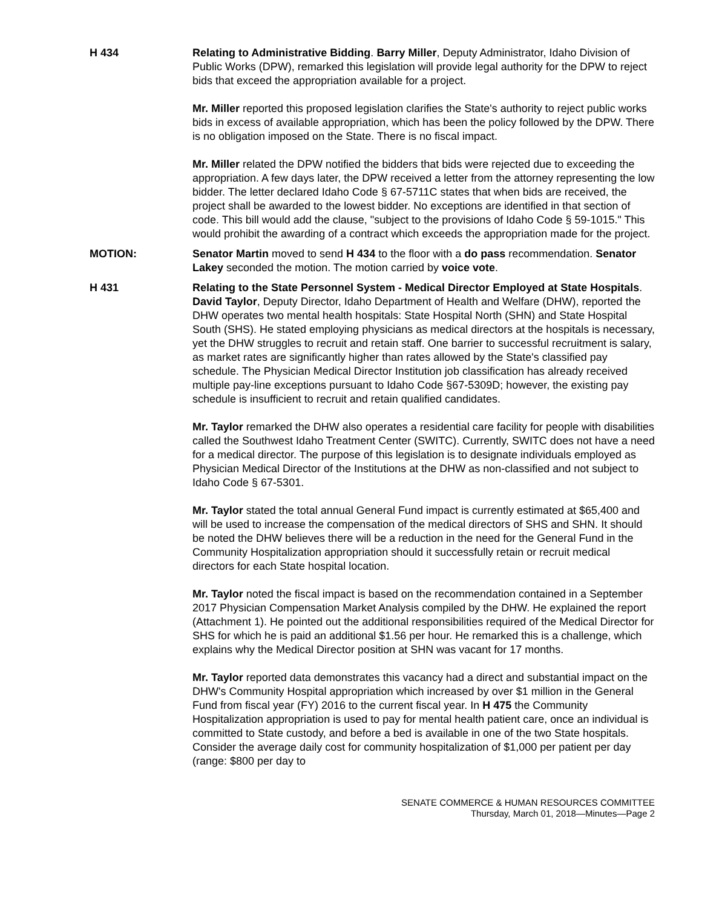H 434 Relating to Administrative Bidding. Barry Miller, Deputy Administrator, Idaho Division of Public Works (DPW), remarked this legislation will provide legal authority for the DPW to reject bids that exceed the appropriation available for a project.
Mr. Miller reported this proposed legislation clarifies the State's authority to reject public works bids in excess of available appropriation, which has been the policy followed by the DPW. There is no obligation imposed on the State. There is no fiscal impact.
Mr. Miller related the DPW notified the bidders that bids were rejected due to exceeding the appropriation. A few days later, the DPW received a letter from the attorney representing the low bidder. The letter declared Idaho Code § 67-5711C states that when bids are received, the project shall be awarded to the lowest bidder. No exceptions are identified in that section of code. This bill would add the clause, "subject to the provisions of Idaho Code § 59-1015." This would prohibit the awarding of a contract which exceeds the appropriation made for the project.
MOTION: Senator Martin moved to send H 434 to the floor with a do pass recommendation. Senator Lakey seconded the motion. The motion carried by voice vote.
H 431 Relating to the State Personnel System - Medical Director Employed at State Hospitals. David Taylor, Deputy Director, Idaho Department of Health and Welfare (DHW), reported the DHW operates two mental health hospitals: State Hospital North (SHN) and State Hospital South (SHS). He stated employing physicians as medical directors at the hospitals is necessary, yet the DHW struggles to recruit and retain staff. One barrier to successful recruitment is salary, as market rates are significantly higher than rates allowed by the State's classified pay schedule. The Physician Medical Director Institution job classification has already received multiple pay-line exceptions pursuant to Idaho Code §67-5309D; however, the existing pay schedule is insufficient to recruit and retain qualified candidates.
Mr. Taylor remarked the DHW also operates a residential care facility for people with disabilities called the Southwest Idaho Treatment Center (SWITC). Currently, SWITC does not have a need for a medical director. The purpose of this legislation is to designate individuals employed as Physician Medical Director of the Institutions at the DHW as non-classified and not subject to Idaho Code § 67-5301.
Mr. Taylor stated the total annual General Fund impact is currently estimated at $65,400 and will be used to increase the compensation of the medical directors of SHS and SHN. It should be noted the DHW believes there will be a reduction in the need for the General Fund in the Community Hospitalization appropriation should it successfully retain or recruit medical directors for each State hospital location.
Mr. Taylor noted the fiscal impact is based on the recommendation contained in a September 2017 Physician Compensation Market Analysis compiled by the DHW. He explained the report (Attachment 1). He pointed out the additional responsibilities required of the Medical Director for SHS for which he is paid an additional $1.56 per hour. He remarked this is a challenge, which explains why the Medical Director position at SHN was vacant for 17 months.
Mr. Taylor reported data demonstrates this vacancy had a direct and substantial impact on the DHW's Community Hospital appropriation which increased by over $1 million in the General Fund from fiscal year (FY) 2016 to the current fiscal year. In H 475 the Community Hospitalization appropriation is used to pay for mental health patient care, once an individual is committed to State custody, and before a bed is available in one of the two State hospitals. Consider the average daily cost for community hospitalization of $1,000 per patient per day (range: $800 per day to
SENATE COMMERCE & HUMAN RESOURCES COMMITTEE
Thursday, March 01, 2018—Minutes—Page 2